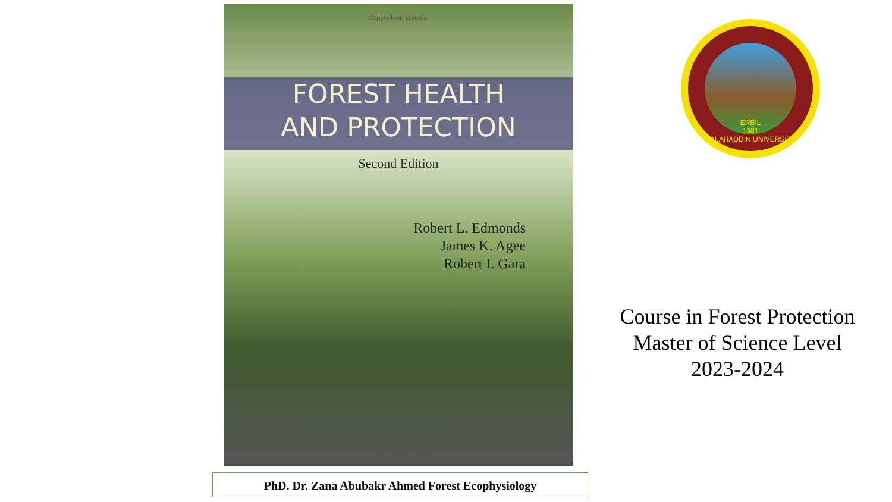Copyrighted Material
FOREST HEALTH
AND PROTECTION
Second Edition
Robert L. Edmonds
James K. Agee
Robert I. Gara
Copyrighted Material
ERBIL
1981
SALAHADDIN UNIVERSITY
Course in Forest Protection
Master of Science Level
2023-2024
PhD. Dr. Zana Abubakr Ahmed Forest Ecophysiology